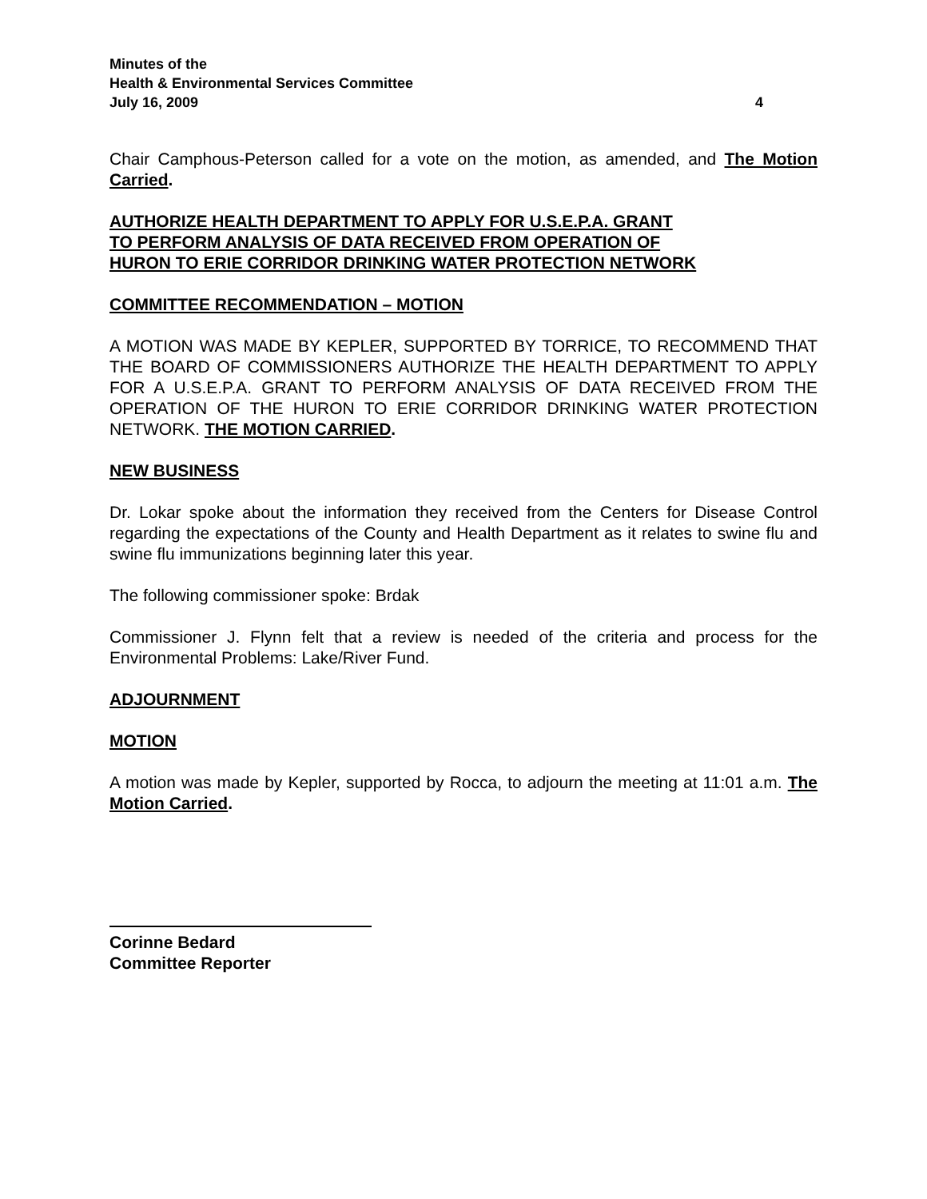Minutes of the
Health & Environmental Services Committee
July 16, 2009 4
Chair Camphous-Peterson called for a vote on the motion, as amended, and The Motion Carried.
AUTHORIZE HEALTH DEPARTMENT TO APPLY FOR U.S.E.P.A. GRANT
TO PERFORM ANALYSIS OF DATA RECEIVED FROM OPERATION OF
HURON TO ERIE CORRIDOR DRINKING WATER PROTECTION NETWORK
COMMITTEE RECOMMENDATION – MOTION
A MOTION WAS MADE BY KEPLER, SUPPORTED BY TORRICE, TO RECOMMEND THAT THE BOARD OF COMMISSIONERS AUTHORIZE THE HEALTH DEPARTMENT TO APPLY FOR A U.S.E.P.A. GRANT TO PERFORM ANALYSIS OF DATA RECEIVED FROM THE OPERATION OF THE HURON TO ERIE CORRIDOR DRINKING WATER PROTECTION NETWORK. THE MOTION CARRIED.
NEW BUSINESS
Dr. Lokar spoke about the information they received from the Centers for Disease Control regarding the expectations of the County and Health Department as it relates to swine flu and swine flu immunizations beginning later this year.
The following commissioner spoke: Brdak
Commissioner J. Flynn felt that a review is needed of the criteria and process for the Environmental Problems: Lake/River Fund.
ADJOURNMENT
MOTION
A motion was made by Kepler, supported by Rocca, to adjourn the meeting at 11:01 a.m. The Motion Carried.
Corinne Bedard
Committee Reporter